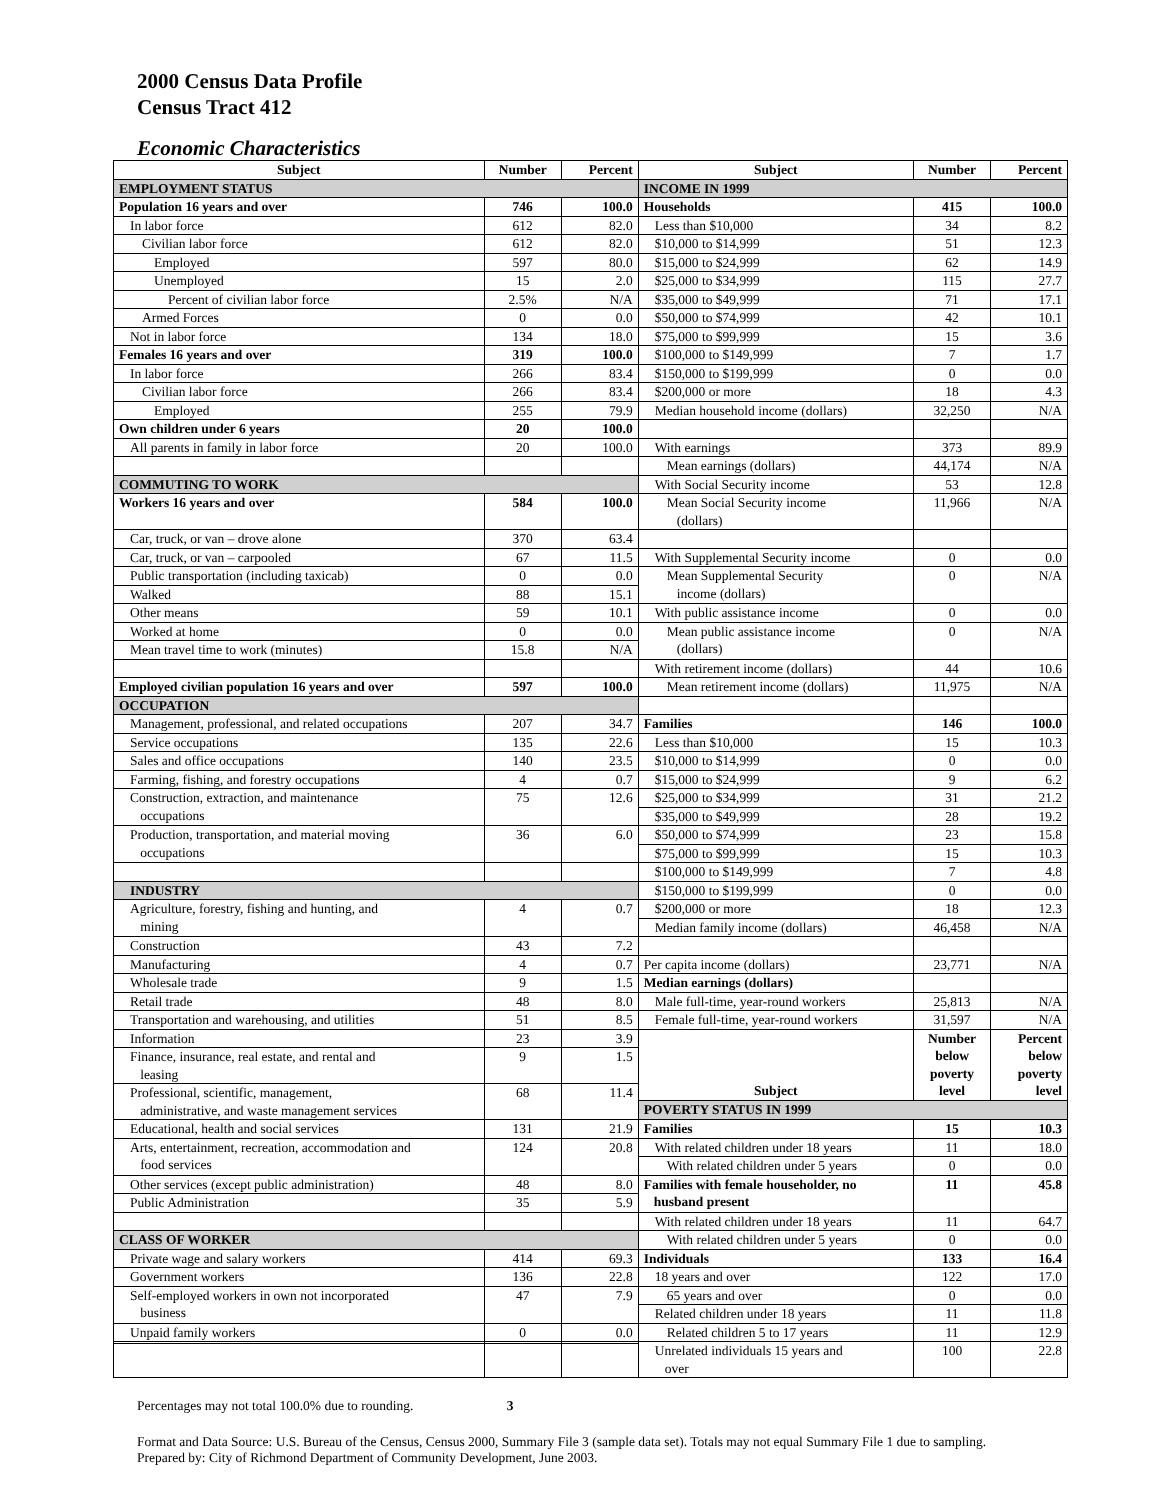2000 Census Data Profile
Census Tract 412
Economic Characteristics
| Subject | Number | Percent | Subject | Number | Percent |
| --- | --- | --- | --- | --- | --- |
| EMPLOYMENT STATUS | | | INCOME IN 1999 | | |
| Population 16 years and over | 746 | 100.0 | Households | 415 | 100.0 |
| In labor force | 612 | 82.0 | Less than $10,000 | 34 | 8.2 |
| Civilian labor force | 612 | 82.0 | $10,000 to $14,999 | 51 | 12.3 |
| Employed | 597 | 80.0 | $15,000 to $24,999 | 62 | 14.9 |
| Unemployed | 15 | 2.0 | $25,000 to $34,999 | 115 | 27.7 |
| Percent of civilian labor force | 2.5% | N/A | $35,000 to $49,999 | 71 | 17.1 |
| Armed Forces | 0 | 0.0 | $50,000 to $74,999 | 42 | 10.1 |
| Not in labor force | 134 | 18.0 | $75,000 to $99,999 | 15 | 3.6 |
| Females 16 years and over | 319 | 100.0 | $100,000 to $149,999 | 7 | 1.7 |
| In labor force | 266 | 83.4 | $150,000 to $199,999 | 0 | 0.0 |
| Civilian labor force | 266 | 83.4 | $200,000 or more | 18 | 4.3 |
| Employed | 255 | 79.9 | Median household income (dollars) | 32,250 | N/A |
| Own children under 6 years | 20 | 100.0 | | | |
| All parents in family in labor force | 20 | 100.0 | With earnings | 373 | 89.9 |
| | | | Mean earnings (dollars) | 44,174 | N/A |
| COMMUTING TO WORK | | | With Social Security income | 53 | 12.8 |
| Workers 16 years and over | 584 | 100.0 | Mean Social Security income (dollars) | 11,966 | N/A |
| Car, truck, or van – drove alone | 370 | 63.4 | | | |
| Car, truck, or van – carpooled | 67 | 11.5 | With Supplemental Security income | 0 | 0.0 |
| Public transportation (including taxicab) | 0 | 0.0 | Mean Supplemental Security income (dollars) | 0 | N/A |
| Walked | 88 | 15.1 | | | |
| Other means | 59 | 10.1 | With public assistance income | 0 | 0.0 |
| Worked at home | 0 | 0.0 | Mean public assistance income (dollars) | 0 | N/A |
| Mean travel time to work (minutes) | 15.8 | N/A | | | |
| | | | With retirement income (dollars) | 44 | 10.6 |
| Employed civilian population 16 years and over | 597 | 100.0 | Mean retirement income (dollars) | 11,975 | N/A |
| OCCUPATION | | | | | |
| Management, professional, and related occupations | 207 | 34.7 | Families | 146 | 100.0 |
| Service occupations | 135 | 22.6 | Less than $10,000 | 15 | 10.3 |
| Sales and office occupations | 140 | 23.5 | $10,000 to $14,999 | 0 | 0.0 |
| Farming, fishing, and forestry occupations | 4 | 0.7 | $15,000 to $24,999 | 9 | 6.2 |
| Construction, extraction, and maintenance occupations | 75 | 12.6 | $25,000 to $34,999 | 31 | 21.2 |
| | | | $35,000 to $49,999 | 28 | 19.2 |
| Production, transportation, and material moving occupations | 36 | 6.0 | $50,000 to $74,999 | 23 | 15.8 |
| | | | $75,000 to $99,999 | 15 | 10.3 |
| | | | $100,000 to $149,999 | 7 | 4.8 |
| INDUSTRY | | | $150,000 to $199,999 | 0 | 0.0 |
| Agriculture, forestry, fishing and hunting, and mining | 4 | 0.7 | $200,000 or more | 18 | 12.3 |
| | | | Median family income (dollars) | 46,458 | N/A |
| Construction | 43 | 7.2 | | | |
| Manufacturing | 4 | 0.7 | Per capita income (dollars) | 23,771 | N/A |
| Wholesale trade | 9 | 1.5 | Median earnings (dollars) | | |
| Retail trade | 48 | 8.0 | Male full-time, year-round workers | 25,813 | N/A |
| Transportation and warehousing, and utilities | 51 | 8.5 | Female full-time, year-round workers | 31,597 | N/A |
| Information | 23 | 3.9 | Subject | Number below poverty level | Percent below poverty level |
| Finance, insurance, real estate, and rental and leasing | 9 | 1.5 | | | |
| Professional, scientific, management, administrative, and waste management services | 68 | 11.4 | | | |
| | | | POVERTY STATUS IN 1999 | | |
| Educational, health and social services | 131 | 21.9 | Families | 15 | 10.3 |
| Arts, entertainment, recreation, accommodation and food services | 124 | 20.8 | With related children under 18 years | 11 | 18.0 |
| | | | With related children under 5 years | 0 | 0.0 |
| Other services (except public administration) | 48 | 8.0 | Families with female householder, no husband present | 11 | 45.8 |
| Public Administration | 35 | 5.9 | | | |
| | | | With related children under 18 years | 11 | 64.7 |
| CLASS OF WORKER | | | With related children under 5 years | 0 | 0.0 |
| Private wage and salary workers | 414 | 69.3 | Individuals | 133 | 16.4 |
| Government workers | 136 | 22.8 | 18 years and over | 122 | 17.0 |
| Self-employed workers in own not incorporated business | 47 | 7.9 | 65 years and over | 0 | 0.0 |
| | | | Related children under 18 years | 11 | 11.8 |
| Unpaid family workers | 0 | 0.0 | Related children 5 to 17 years | 11 | 12.9 |
| | | | Unrelated individuals 15 years and over | 100 | 22.8 |
Percentages may not total 100.0% due to rounding. 3
Format and Data Source: U.S. Bureau of the Census, Census 2000, Summary File 3 (sample data set). Totals may not equal Summary File 1 due to sampling.
Prepared by: City of Richmond Department of Community Development, June 2003.